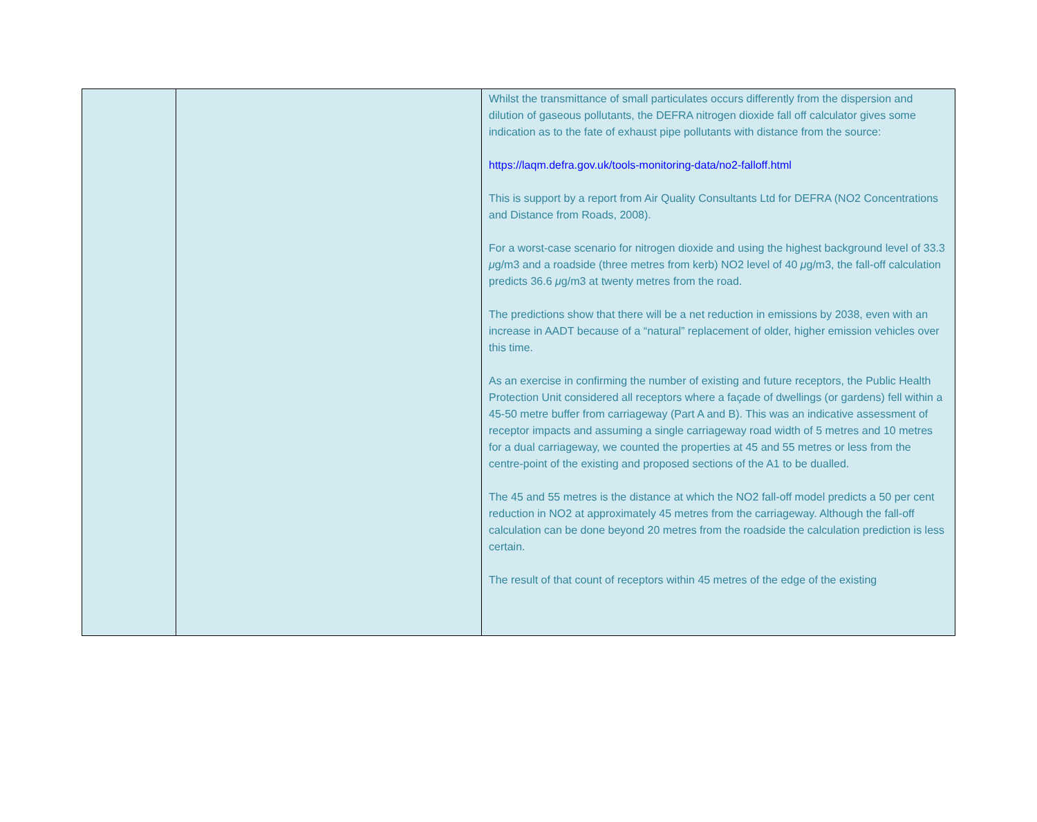| | | Whilst the transmittance of small particulates occurs differently from the dispersion and dilution of gaseous pollutants, the DEFRA nitrogen dioxide fall off calculator gives some indication as to the fate of exhaust pipe pollutants with distance from the source: https://laqm.defra.gov.uk/tools-monitoring-data/no2-falloff.html This is support by a report from Air Quality Consultants Ltd for DEFRA (NO2 Concentrations and Distance from Roads, 2008). For a worst-case scenario for nitrogen dioxide and using the highest background level of 33.3 μ g/m3 and a roadside (three metres from kerb) NO2 level of 40 μ g/m3, the fall-off calculation predicts 36.6 μ g/m3 at twenty metres from the road. The predictions show that there will be a net reduction in emissions by 2038, even with an increase in AADT because of a “natural” replacement of older, higher emission vehicles over this time. As an exercise in confirming the number of existing and future receptors, the Public Health Protection Unit considered all receptors where a façade of dwellings (or gardens) fell within a 45-50 metre buffer from carriageway (Part A and B). This was an indicative assessment of receptor impacts and assuming a single carriageway road width of 5 metres and 10 metres for a dual carriageway, we counted the properties at 45 and 55 metres or less from the centre-point of the existing and proposed sections of the A1 to be dualled. The 45 and 55 metres is the distance at which the NO2 fall-off model predicts a 50 per cent reduction in NO2 at approximately 45 metres from the carriageway. Although the fall-off calculation can be done beyond 20 metres from the roadside the calculation prediction is less certain. The result of that count of receptors within 45 metres of the edge of the existing |